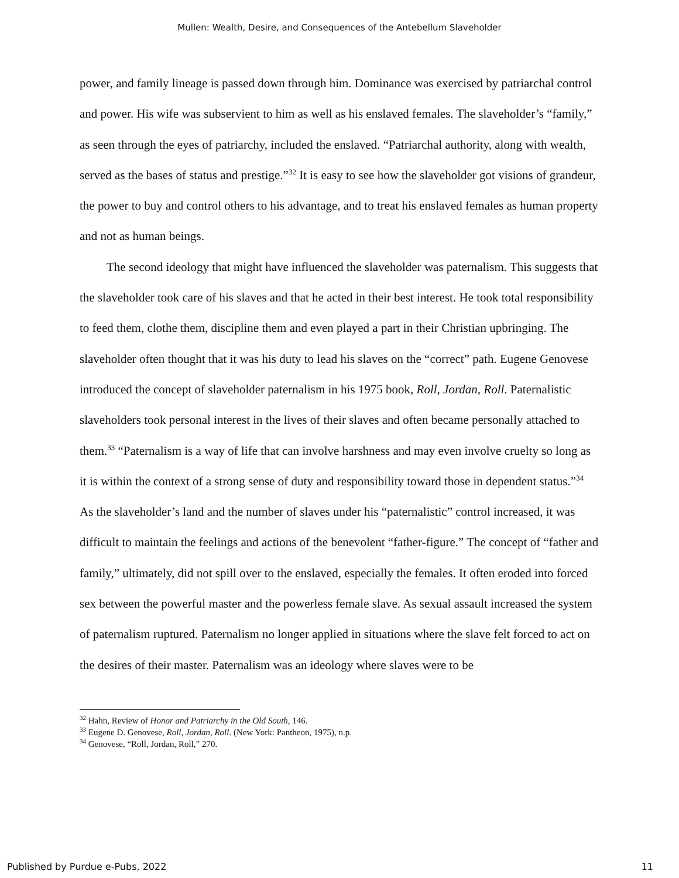Mullen: Wealth, Desire, and Consequences of the Antebellum Slaveholder
power, and family lineage is passed down through him. Dominance was exercised by patriarchal control and power. His wife was subservient to him as well as his enslaved females. The slaveholder’s “family,” as seen through the eyes of patriarchy, included the enslaved. “Patriarchal authority, along with wealth, served as the bases of status and prestige.”<sup>32</sup> It is easy to see how the slaveholder got visions of grandeur, the power to buy and control others to his advantage, and to treat his enslaved females as human property and not as human beings.
The second ideology that might have influenced the slaveholder was paternalism. This suggests that the slaveholder took care of his slaves and that he acted in their best interest. He took total responsibility to feed them, clothe them, discipline them and even played a part in their Christian upbringing. The slaveholder often thought that it was his duty to lead his slaves on the “correct” path. Eugene Genovese introduced the concept of slaveholder paternalism in his 1975 book, Roll, Jordan, Roll. Paternalistic slaveholders took personal interest in the lives of their slaves and often became personally attached to them.<sup>33</sup> “Paternalism is a way of life that can involve harshness and may even involve cruelty so long as it is within the context of a strong sense of duty and responsibility toward those in dependent status.”<sup>34</sup> As the slaveholder’s land and the number of slaves under his “paternalistic” control increased, it was difficult to maintain the feelings and actions of the benevolent “father-figure.” The concept of “father and family,” ultimately, did not spill over to the enslaved, especially the females. It often eroded into forced sex between the powerful master and the powerless female slave. As sexual assault increased the system of paternalism ruptured. Paternalism no longer applied in situations where the slave felt forced to act on the desires of their master. Paternalism was an ideology where slaves were to be
<sup>32</sup> Hahn, Review of Honor and Patriarchy in the Old South, 146.
<sup>33</sup> Eugene D. Genovese, Roll, Jordan, Roll. (New York: Pantheon, 1975), n.p.
<sup>34</sup> Genovese, “Roll, Jordan, Roll,” 270.
Published by Purdue e-Pubs, 2022 11